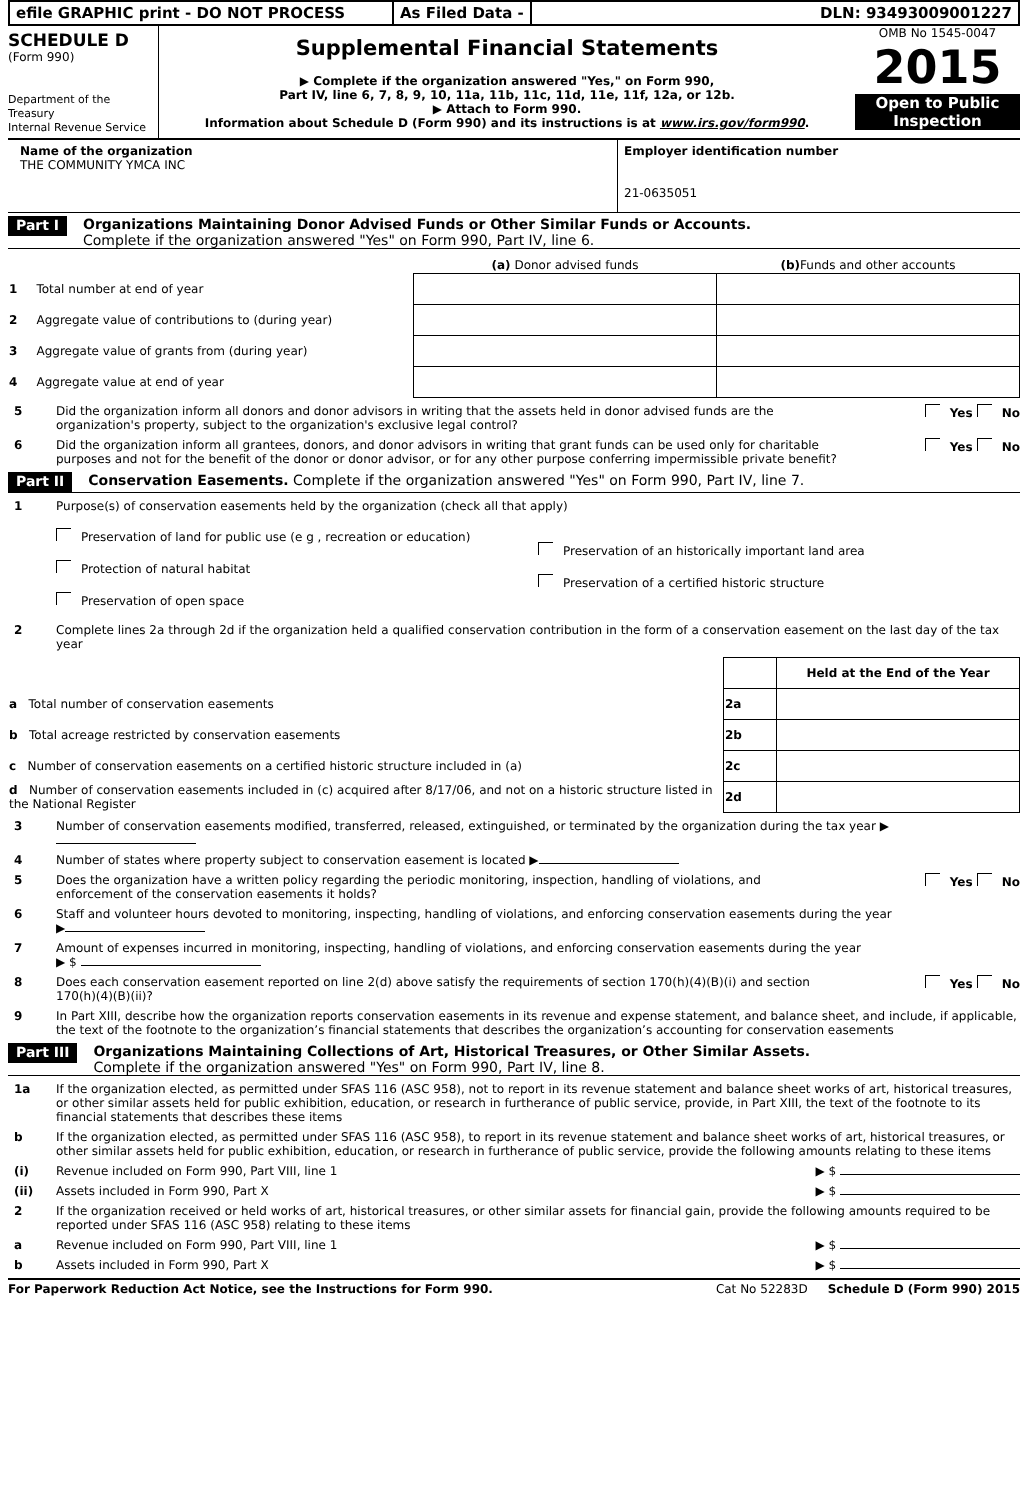efile GRAPHIC print - DO NOT PROCESS As Filed Data - DLN: 93493009001227
SCHEDULE D
(Form 990)
Department of the Treasury
Internal Revenue Service
Supplemental Financial Statements
▶ Complete if the organization answered "Yes," on Form 990,
Part IV, line 6, 7, 8, 9, 10, 11a, 11b, 11c, 11d, 11e, 11f, 12a, or 12b.
▶ Attach to Form 990.
Information about Schedule D (Form 990) and its instructions is at www.irs.gov/form990.
OMB No 1545-0047
2015
Open to Public Inspection
Name of the organization
THE COMMUNITY YMCA INC
Employer identification number
21-0635051
Part I Organizations Maintaining Donor Advised Funds or Other Similar Funds or Accounts.
Complete if the organization answered "Yes" on Form 990, Part IV, line 6.
| | (a) Donor advised funds | (b) Funds and other accounts |
| --- | --- | --- |
| 1 Total number at end of year | | |
| 2 Aggregate value of contributions to (during year) | | |
| 3 Aggregate value of grants from (during year) | | |
| 4 Aggregate value at end of year | | |
5 Did the organization inform all donors and donor advisors in writing that the assets held in donor advised funds are the organization's property, subject to the organization's exclusive legal control? Yes No
6 Did the organization inform all grantees, donors, and donor advisors in writing that grant funds can be used only for charitable purposes and not for the benefit of the donor or donor advisor, or for any other purpose conferring impermissible private benefit? Yes No
Part II Conservation Easements. Complete if the organization answered "Yes" on Form 990, Part IV, line 7.
1 Purpose(s) of conservation easements held by the organization (check all that apply)
Preservation of land for public use (e g , recreation or education)
Protection of natural habitat
Preservation of open space
Preservation of an historically important land area
Preservation of a certified historic structure
2 Complete lines 2a through 2d if the organization held a qualified conservation contribution in the form of a conservation easement on the last day of the tax year
| | | Held at the End of the Year |
| a Total number of conservation easements | 2a | |
| b Total acreage restricted by conservation easements | 2b | |
| c Number of conservation easements on a certified historic structure included in (a) | 2c | |
| d Number of conservation easements included in (c) acquired after 8/17/06, and not on a historic structure listed in the National Register | 2d | |
3 Number of conservation easements modified, transferred, released, extinguished, or terminated by the organization during the tax year ▶
4 Number of states where property subject to conservation easement is located ▶
5 Does the organization have a written policy regarding the periodic monitoring, inspection, handling of violations, and enforcement of the conservation easements it holds? Yes No
6 Staff and volunteer hours devoted to monitoring, inspecting, handling of violations, and enforcing conservation easements during the year
▶
7 Amount of expenses incurred in monitoring, inspecting, handling of violations, and enforcing conservation easements during the year
▶ $
8 Does each conservation easement reported on line 2(d) above satisfy the requirements of section 170(h)(4)(B)(i) and section 170(h)(4)(B)(ii)? Yes No
9 In Part XIII, describe how the organization reports conservation easements in its revenue and expense statement, and balance sheet, and include, if applicable, the text of the footnote to the organization’s financial statements that describes the organization’s accounting for conservation easements
Part III Organizations Maintaining Collections of Art, Historical Treasures, or Other Similar Assets.
Complete if the organization answered "Yes" on Form 990, Part IV, line 8.
1a If the organization elected, as permitted under SFAS 116 (ASC 958), not to report in its revenue statement and balance sheet works of art, historical treasures, or other similar assets held for public exhibition, education, or research in furtherance of public service, provide, in Part XIII, the text of the footnote to its financial statements that describes these items
b If the organization elected, as permitted under SFAS 116 (ASC 958), to report in its revenue statement and balance sheet works of art, historical treasures, or other similar assets held for public exhibition, education, or research in furtherance of public service, provide the following amounts relating to these items
(i) Revenue included on Form 990, Part VIII, line 1 ▶ $
(ii) Assets included in Form 990, Part X ▶ $
2 If the organization received or held works of art, historical treasures, or other similar assets for financial gain, provide the following amounts required to be reported under SFAS 116 (ASC 958) relating to these items
a Revenue included on Form 990, Part VIII, line 1 ▶ $
b Assets included in Form 990, Part X ▶ $
For Paperwork Reduction Act Notice, see the Instructions for Form 990. Cat No 52283D Schedule D (Form 990) 2015